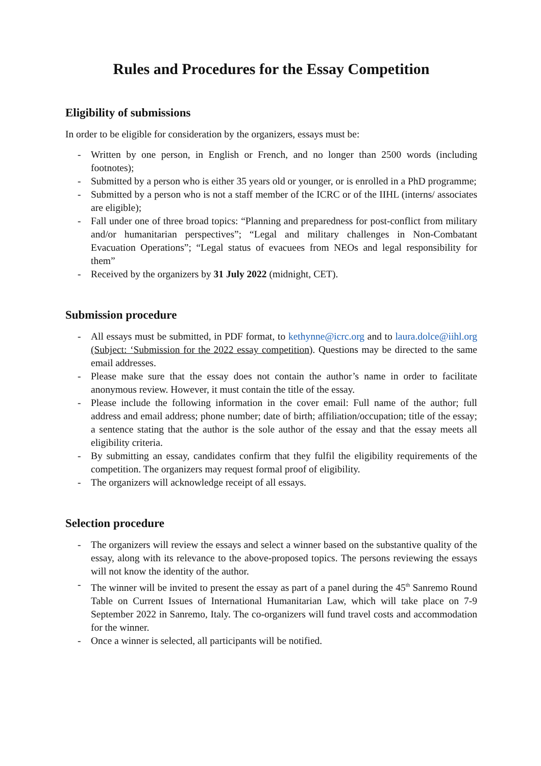Rules and Procedures for the Essay Competition
Eligibility of submissions
In order to be eligible for consideration by the organizers, essays must be:
- Written by one person, in English or French, and no longer than 2500 words (including footnotes);
- Submitted by a person who is either 35 years old or younger, or is enrolled in a PhD programme;
- Submitted by a person who is not a staff member of the ICRC or of the IIHL (interns/ associates are eligible);
- Fall under one of three broad topics: “Planning and preparedness for post-conflict from military and/or humanitarian perspectives”; “Legal and military challenges in Non-Combatant Evacuation Operations”; “Legal status of evacuees from NEOs and legal responsibility for them”
- Received by the organizers by 31 July 2022 (midnight, CET).
Submission procedure
- All essays must be submitted, in PDF format, to kethynne@icrc.org and to laura.dolce@iihl.org (Subject: ‘Submission for the 2022 essay competition). Questions may be directed to the same email addresses.
- Please make sure that the essay does not contain the author’s name in order to facilitate anonymous review. However, it must contain the title of the essay.
- Please include the following information in the cover email: Full name of the author; full address and email address; phone number; date of birth; affiliation/occupation; title of the essay; a sentence stating that the author is the sole author of the essay and that the essay meets all eligibility criteria.
- By submitting an essay, candidates confirm that they fulfil the eligibility requirements of the competition. The organizers may request formal proof of eligibility.
- The organizers will acknowledge receipt of all essays.
Selection procedure
- The organizers will review the essays and select a winner based on the substantive quality of the essay, along with its relevance to the above-proposed topics. The persons reviewing the essays will not know the identity of the author.
- The winner will be invited to present the essay as part of a panel during the 45<sup>th</sup> Sanremo Round Table on Current Issues of International Humanitarian Law, which will take place on 7-9 September 2022 in Sanremo, Italy. The co-organizers will fund travel costs and accommodation for the winner.
- Once a winner is selected, all participants will be notified.